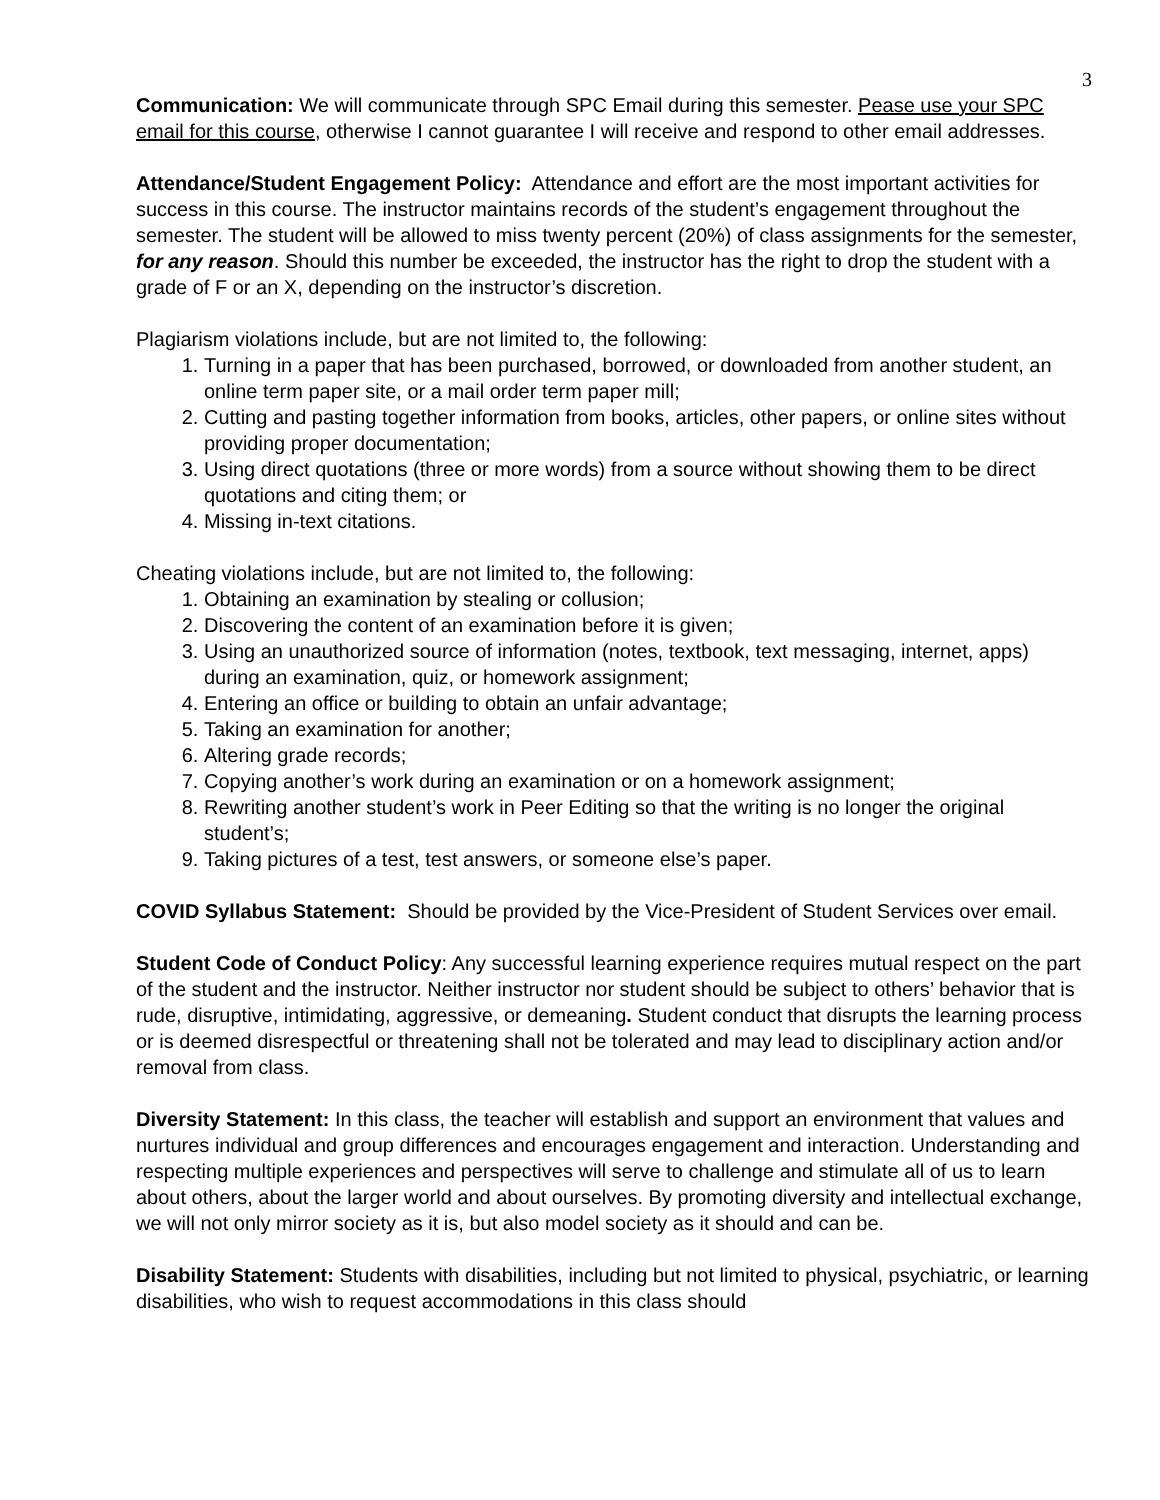3
Communication: We will communicate through SPC Email during this semester. Pease use your SPC email for this course, otherwise I cannot guarantee I will receive and respond to other email addresses.
Attendance/Student Engagement Policy: Attendance and effort are the most important activities for success in this course. The instructor maintains records of the student’s engagement throughout the semester. The student will be allowed to miss twenty percent (20%) of class assignments for the semester, for any reason. Should this number be exceeded, the instructor has the right to drop the student with a grade of F or an X, depending on the instructor’s discretion.
Plagiarism violations include, but are not limited to, the following:
1. Turning in a paper that has been purchased, borrowed, or downloaded from another student, an online term paper site, or a mail order term paper mill;
2. Cutting and pasting together information from books, articles, other papers, or online sites without providing proper documentation;
3. Using direct quotations (three or more words) from a source without showing them to be direct quotations and citing them; or
4. Missing in-text citations.
Cheating violations include, but are not limited to, the following:
1. Obtaining an examination by stealing or collusion;
2. Discovering the content of an examination before it is given;
3. Using an unauthorized source of information (notes, textbook, text messaging, internet, apps) during an examination, quiz, or homework assignment;
4. Entering an office or building to obtain an unfair advantage;
5. Taking an examination for another;
6. Altering grade records;
7. Copying another’s work during an examination or on a homework assignment;
8. Rewriting another student’s work in Peer Editing so that the writing is no longer the original student’s;
9. Taking pictures of a test, test answers, or someone else’s paper.
COVID Syllabus Statement: Should be provided by the Vice-President of Student Services over email.
Student Code of Conduct Policy: Any successful learning experience requires mutual respect on the part of the student and the instructor. Neither instructor nor student should be subject to others’ behavior that is rude, disruptive, intimidating, aggressive, or demeaning. Student conduct that disrupts the learning process or is deemed disrespectful or threatening shall not be tolerated and may lead to disciplinary action and/or removal from class.
Diversity Statement: In this class, the teacher will establish and support an environment that values and nurtures individual and group differences and encourages engagement and interaction. Understanding and respecting multiple experiences and perspectives will serve to challenge and stimulate all of us to learn about others, about the larger world and about ourselves. By promoting diversity and intellectual exchange, we will not only mirror society as it is, but also model society as it should and can be.
Disability Statement: Students with disabilities, including but not limited to physical, psychiatric, or learning disabilities, who wish to request accommodations in this class should